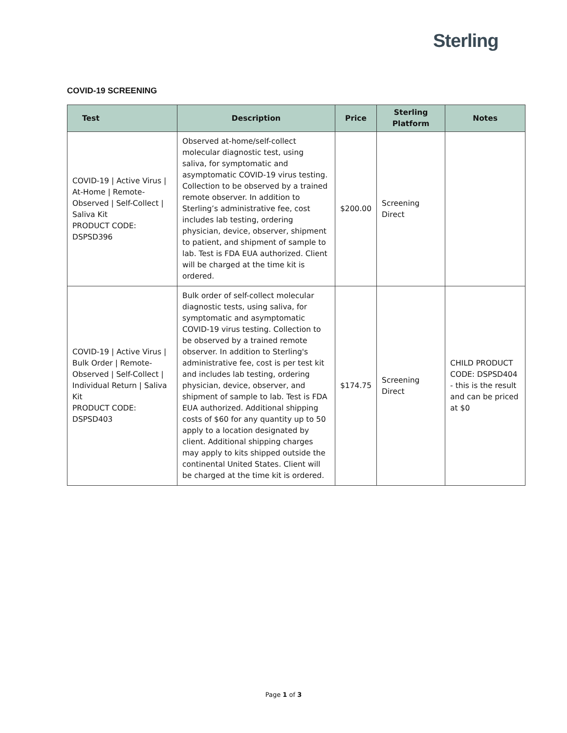Sterling
COVID-19 SCREENING
| Test | Description | Price | Sterling Platform | Notes |
| --- | --- | --- | --- | --- |
| COVID-19 / Active Virus / At-Home / Remote-Observed / Self-Collect / Saliva Kit PRODUCT CODE: DSPSD396 | Observed at-home/self-collect molecular diagnostic test, using saliva, for symptomatic and asymptomatic COVID-19 virus testing. Collection to be observed by a trained remote observer. In addition to Sterling’s administrative fee, cost includes lab testing, ordering physician, device, observer, shipment to patient, and shipment of sample to lab. Test is FDA EUA authorized. Client will be charged at the time kit is ordered. | $200.00 | Screening Direct | |
| COVID-19 / Active Virus / Bulk Order / Remote-Observed / Self-Collect / Individual Return / Saliva Kit PRODUCT CODE: DSPSD403 | Bulk order of self-collect molecular diagnostic tests, using saliva, for symptomatic and asymptomatic COVID-19 virus testing. Collection to be observed by a trained remote observer. In addition to Sterling's administrative fee, cost is per test kit and includes lab testing, ordering physician, device, observer, and shipment of sample to lab. Test is FDA EUA authorized. Additional shipping costs of $60 for any quantity up to 50 apply to a location designated by client. Additional shipping charges may apply to kits shipped outside the continental United States. Client will be charged at the time kit is ordered. | $174.75 | Screening Direct | CHILD PRODUCT CODE: DSPSD404 - this is the result and can be priced at $0 |
Page 1 of 3